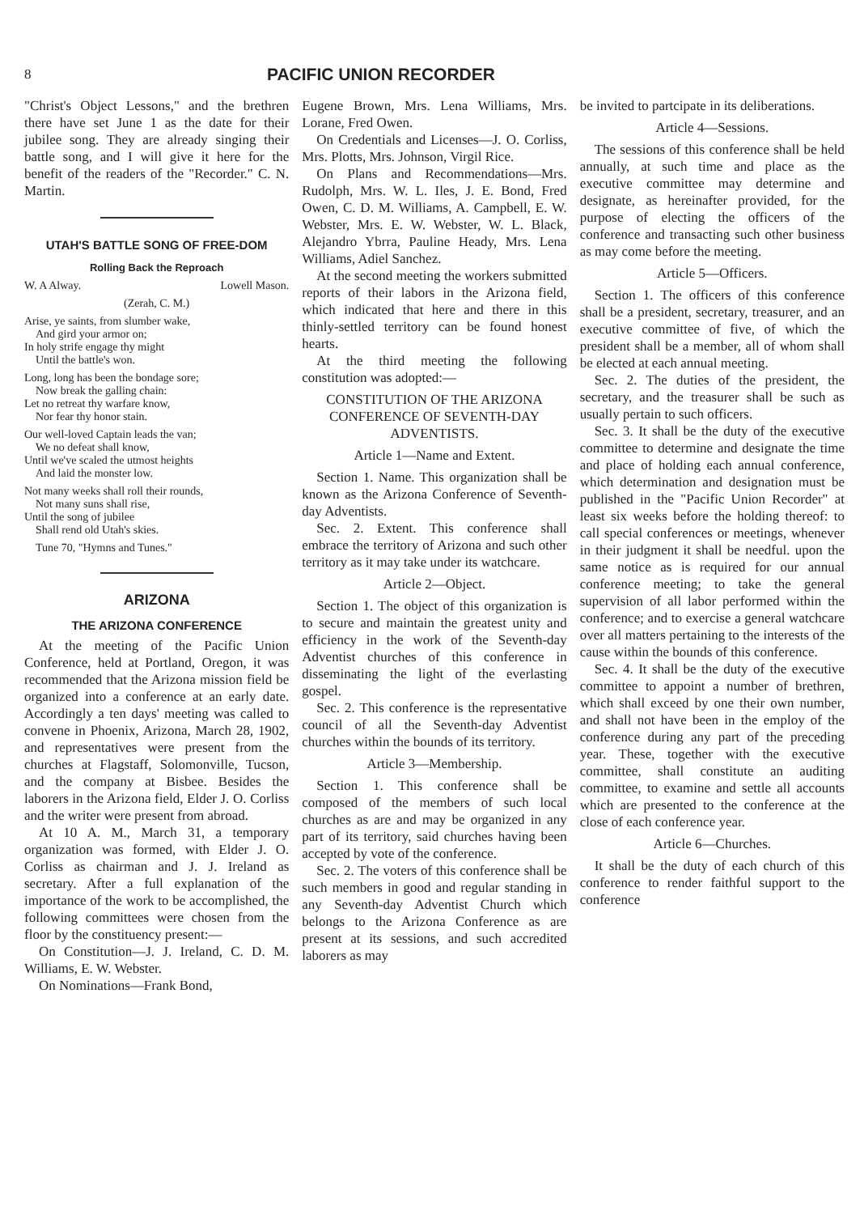8
PACIFIC UNION RECORDER
"Christ's Object Lessons," and the brethren there have set June 1 as the date for their jubilee song. They are already singing their battle song, and I will give it here for the benefit of the readers of the "Recorder." C. N. Martin.
UTAH'S BATTLE SONG OF FREE-DOM
Rolling Back the Reproach
W. A Alway. Lowell Mason.
(Zerah, C. M.)
Arise, ye saints, from slumber wake,
And gird your armor on;
In holy strife engage thy might
Until the battle's won.
Long, long has been the bondage sore;
Now break the galling chain:
Let no retreat thy warfare know,
Nor fear thy honor stain.
Our well-loved Captain leads the van;
We no defeat shall know,
Until we've scaled the utmost heights
And laid the monster low.
Not many weeks shall roll their rounds,
Not many suns shall rise,
Until the song of jubilee
Shall rend old Utah's skies.
Tune 70, "Hymns and Tunes."
ARIZONA
THE ARIZONA CONFERENCE
At the meeting of the Pacific Union Conference, held at Portland, Oregon, it was recommended that the Arizona mission field be organized into a conference at an early date. Accordingly a ten days' meeting was called to convene in Phoenix, Arizona, March 28, 1902, and representatives were present from the churches at Flagstaff, Solomonville, Tucson, and the company at Bisbee. Besides the laborers in the Arizona field, Elder J. O. Corliss and the writer were present from abroad.
At 10 A. M., March 31, a temporary organization was formed, with Elder J. O. Corliss as chairman and J. J. Ireland as secretary. After a full explanation of the importance of the work to be accomplished, the following committees were chosen from the floor by the constituency present:—
On Constitution—J. J. Ireland, C. D. M. Williams, E. W. Webster.
On Nominations—Frank Bond,
Eugene Brown, Mrs. Lena Williams, Mrs. Lorane, Fred Owen.
On Credentials and Licenses—J. O. Corliss, Mrs. Plotts, Mrs. Johnson, Virgil Rice.
On Plans and Recommendations—Mrs. Rudolph, Mrs. W. L. Iles, J. E. Bond, Fred Owen, C. D. M. Williams, A. Campbell, E. W. Webster, Mrs. E. W. Webster, W. L. Black, Alejandro Ybrra, Pauline Heady, Mrs. Lena Williams, Adiel Sanchez.
At the second meeting the workers submitted reports of their labors in the Arizona field, which indicated that here and there in this thinly-settled territory can be found honest hearts.
At the third meeting the following constitution was adopted:—
CONSTITUTION OF THE ARIZONA CONFERENCE OF SEVENTH-DAY ADVENTISTS.
Article 1—Name and Extent.
Section 1. Name. This organization shall be known as the Arizona Conference of Seventh-day Adventists.
Sec. 2. Extent. This conference shall embrace the territory of Arizona and such other territory as it may take under its watchcare.
Article 2—Object.
Section 1. The object of this organization is to secure and maintain the greatest unity and efficiency in the work of the Seventh-day Adventist churches of this conference in disseminating the light of the everlasting gospel.
Sec. 2. This conference is the representative council of all the Seventh-day Adventist churches within the bounds of its territory.
Article 3—Membership.
Section 1. This conference shall be composed of the members of such local churches as are and may be organized in any part of its territory, said churches having been accepted by vote of the conference.
Sec. 2. The voters of this conference shall be such members in good and regular standing in any Seventh-day Adventist Church which belongs to the Arizona Conference as are present at its sessions, and such accredited laborers as may
be invited to partcipate in its deliberations.
Article 4—Sessions.
The sessions of this conference shall be held annually, at such time and place as the executive committee may determine and designate, as hereinafter provided, for the purpose of electing the officers of the conference and transacting such other business as may come before the meeting.
Article 5—Officers.
Section 1. The officers of this conference shall be a president, secretary, treasurer, and an executive committee of five, of which the president shall be a member, all of whom shall be elected at each annual meeting.
Sec. 2. The duties of the president, the secretary, and the treasurer shall be such as usually pertain to such officers.
Sec. 3. It shall be the duty of the executive committee to determine and designate the time and place of holding each annual conference, which determination and designation must be published in the "Pacific Union Recorder" at least six weeks before the holding thereof: to call special conferences or meetings, whenever in their judgment it shall be needful. upon the same notice as is required for our annual conference meeting; to take the general supervision of all labor performed within the conference; and to exercise a general watchcare over all matters pertaining to the interests of the cause within the bounds of this conference.
Sec. 4. It shall be the duty of the executive committee to appoint a number of brethren, which shall exceed by one their own number, and shall not have been in the employ of the conference during any part of the preceding year. These, together with the executive committee, shall constitute an auditing committee, to examine and settle all accounts which are presented to the conference at the close of each conference year.
Article 6—Churches.
It shall be the duty of each church of this conference to render faithful support to the conference